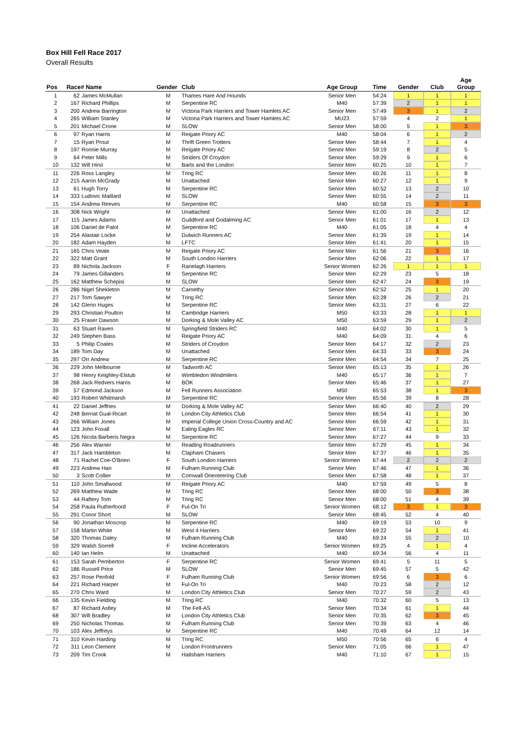Box Hill Fell Race 2017
Overall Results
| Pos | Race# Name | | Gender | Club | Age Group | Time | Gender | Club | Age Group |
| --- | --- | --- | --- | --- | --- | --- | --- | --- | --- |
| 1 | 62 | James McMullan | M | Thames Hare And Hounds | Senior Men | 54:24 | 1 | 1 | 1 |
| 2 | 167 | Richard Phillips | M | Serpentine RC | M40 | 57:39 | 2 | 1 | 1 |
| 3 | 200 | Andrew Barrington | M | Victoria Park Harriers and Tower Hamlets AC | Senior Men | 57:49 | 3 | 1 | 2 |
| 4 | 265 | William Stanley | M | Victoria Park Harriers and Tower Hamlets AC | MU23 | 57:59 | 4 | 2 | 1 |
| 5 | 201 | Michael Crone | M | SLOW | Senior Men | 58:00 | 5 | 1 | 3 |
| 6 | 97 | Ryan Harris | M | Reigate Priory AC | M40 | 58:04 | 6 | 1 | 2 |
| 7 | 15 | Ryan Prout | M | Thrift Green Trotters | Senior Men | 58:44 | 7 | 1 | 4 |
| 8 | 197 | Ronnie Murray | M | Reigate Priory AC | Senior Men | 59:19 | 8 | 2 | 5 |
| 9 | 64 | Peter Mills | M | Striders Of Croydon | Senior Men | 59:29 | 9 | 1 | 6 |
| 10 | 132 | Will Hirst | M | Barts and the London | Senior Men | 60:25 | 10 | 1 | 7 |
| 11 | 226 | Ross Langley | M | Tring RC | Senior Men | 60:26 | 11 | 1 | 8 |
| 12 | 215 | Aaron McGrady | M | Unattached | Senior Men | 60:27 | 12 | 1 | 9 |
| 13 | 61 | Hugh Torry | M | Serpentine RC | Senior Men | 60:52 | 13 | 2 | 10 |
| 14 | 333 | Ludovic Maillard | M | SLOW | Senior Men | 60:55 | 14 | 2 | 11 |
| 15 | 154 | Andrew Reeves | M | Serpentine RC | M40 | 60:58 | 15 | 3 | 3 |
| 16 | 308 | Nick Wright | M | Unattached | Senior Men | 61:00 | 16 | 2 | 12 |
| 17 | 115 | James Adams | M | Guildford and Godalming AC | Senior Men | 61:01 | 17 | 1 | 13 |
| 18 | 106 | Daniel de Palol | M | Serpentine RC | M40 | 61:05 | 18 | 4 | 4 |
| 19 | 254 | Alastair Locke | M | Dulwich Runners AC | Senior Men | 61:39 | 19 | 1 | 14 |
| 20 | 182 | Adam Hayden | M | LFTC | Senior Men | 61:41 | 20 | 1 | 15 |
| 21 | 165 | Chris Veale | M | Reigate Priory AC | Senior Men | 61:56 | 21 | 3 | 16 |
| 22 | 322 | Matt Grant | M | South London Harriers | Senior Men | 62:06 | 22 | 1 | 17 |
| 23 | 89 | Nichola Jackson | F | Ranelagh Harriers | Senior Women | 62:26 | 1 | 1 | 1 |
| 24 | 79 | James Gillanders | M | Serpentine RC | Senior Men | 62:29 | 23 | 5 | 18 |
| 25 | 162 | Matthew Schepisi | M | SLOW | Senior Men | 62:47 | 24 | 3 | 19 |
| 26 | 286 | Nigel Shekleton | M | Carnethy | Senior Men | 62:52 | 25 | 1 | 20 |
| 27 | 217 | Tom Sawyer | M | Tring RC | Senior Men | 63:28 | 26 | 2 | 21 |
| 28 | 142 | Glenn Huges | M | Serpentine RC | Senior Men | 63:31 | 27 | 6 | 22 |
| 29 | 293 | Christian Poulton | M | Cambridge Harriers | M50 | 63:33 | 28 | 1 | 1 |
| 30 | 25 | Fraser Dawson | M | Dorking & Mole Valley AC | M50 | 63:59 | 29 | 1 | 2 |
| 31 | 63 | Stuart Raven | M | Springfield Striders RC | M40 | 64:02 | 30 | 1 | 5 |
| 32 | 249 | Stephen Bass | M | Reigate Priory AC | M40 | 64:09 | 31 | 4 | 6 |
| 33 | 5 | Philip Coales | M | Striders of Croydon | Senior Men | 64:17 | 32 | 2 | 23 |
| 34 | 189 | Tom Day | M | Unattached | Senior Men | 64:33 | 33 | 3 | 24 |
| 35 | 297 | Orr Andrew | M | Serpentine RC | Senior Men | 64:54 | 34 | 7 | 25 |
| 36 | 229 | John Melbourne | M | Tadworth AC | Senior Men | 65:13 | 35 | 1 | 26 |
| 37 | 98 | Henry Keighley-Elstub | M | Wimbledon Windmilers | M40 | 65:17 | 36 | 1 | 7 |
| 38 | 268 | Jack Redvers Harris | M | BOK | Senior Men | 65:46 | 37 | 1 | 27 |
| 39 | 57 | Edmond Jackson | M | Fell Runners Association | M50 | 65:53 | 38 | 1 | 3 |
| 40 | 193 | Robert Whitmarsh | M | Serpentine RC | Senior Men | 65:56 | 39 | 8 | 28 |
| 41 | 22 | Daniel Jeffries | M | Dorking & Mole Valley AC | Senior Men | 66:40 | 40 | 2 | 29 |
| 42 | 248 | Bernat Gual-Ricart | M | London City Athletics Club | Senior Men | 66:54 | 41 | 1 | 30 |
| 43 | 266 | William Jones | M | Imperial College Union Cross-Country and AC | Senior Men | 66:59 | 42 | 1 | 31 |
| 44 | 123 | John Foxall | M | Ealing Eagles RC | Senior Men | 67:11 | 43 | 1 | 32 |
| 45 | 126 | Nicola Barberis Negra | M | Serpentine RC | Senior Men | 67:27 | 44 | 9 | 33 |
| 46 | 256 | Alex Warner | M | Reading Roadrunners | Senior Men | 67:29 | 45 | 1 | 34 |
| 47 | 317 | Jack Hambleton | M | Clapham Chasers | Senior Men | 67:37 | 46 | 1 | 35 |
| 48 | 71 | Rachel Coe-O'Brien | F | South London Harriers | Senior Women | 67:44 | 2 | 2 | 2 |
| 49 | 223 | Andrew Han | M | Fulham Running Club | Senior Men | 67:46 | 47 | 1 | 36 |
| 50 | 3 | Scott Collier | M | Cornwall Orienteering Club | Senior Men | 67:58 | 48 | 1 | 37 |
| 51 | 110 | John Smallwood | M | Reigate Priory AC | M40 | 67:59 | 49 | 5 | 8 |
| 52 | 269 | Matthew Wade | M | Tring RC | Senior Men | 68:00 | 50 | 3 | 38 |
| 53 | 44 | Raftery Tom | M | Tring RC | Senior Men | 68:00 | 51 | 4 | 39 |
| 54 | 258 | Paula Rutherfoord | F | Ful-On Tri | Senior Women | 68:12 | 3 | 1 | 3 |
| 55 | 291 | Conor Short | M | SLOW | Senior Men | 68:45 | 52 | 4 | 40 |
| 56 | 90 | Jonathan Moscrop | M | Serpentine RC | M40 | 69:19 | 53 | 10 | 9 |
| 57 | 158 | Martin White | M | West 4 Harriers | Senior Men | 69:22 | 54 | 1 | 41 |
| 58 | 320 | Thomas Daley | M | Fulham Running Club | M40 | 69:24 | 55 | 2 | 10 |
| 59 | 329 | Walsh Sorrell | F | Incline Accelerators | Senior Women | 69:25 | 4 | 1 | 4 |
| 60 | 140 | Ian Helm | M | Unattached | M40 | 69:34 | 56 | 4 | 11 |
| 61 | 153 | Sarah Pemberton | F | Serpentine RC | Senior Women | 69:41 | 5 | 11 | 5 |
| 62 | 186 | Russell Price | M | SLOW | Senior Men | 69:45 | 57 | 5 | 42 |
| 63 | 257 | Rose Penfold | F | Fulham Running Club | Senior Women | 69:56 | 6 | 3 | 6 |
| 64 | 221 | Richard Harper | M | Ful-On Tri | M40 | 70:23 | 58 | 2 | 12 |
| 65 | 270 | Chris Ward | M | London City Athletics Club | Senior Men | 70:27 | 59 | 2 | 43 |
| 66 | 135 | Kevin Fielding | M | Tring RC | M40 | 70:32 | 60 | 5 | 13 |
| 67 | 87 | Richard Astley | M | The Fell-AS | Senior Men | 70:34 | 61 | 1 | 44 |
| 68 | 307 | Will Bradley | M | London City Athletics Club | Senior Men | 70:35 | 62 | 3 | 45 |
| 69 | 250 | Nicholas Thomas | M | Fulham Running Club | Senior Men | 70:39 | 63 | 4 | 46 |
| 70 | 103 | Alex Jeffreys | M | Serpentine RC | M40 | 70:49 | 64 | 12 | 14 |
| 71 | 310 | Kevin Harding | M | Tring RC | M50 | 70:56 | 65 | 6 | 4 |
| 72 | 311 | Leon Clement | M | London Frontrunners | Senior Men | 71:05 | 66 | 1 | 47 |
| 73 | 209 | Tim Crook | M | Hailsham Harriers | M40 | 71:10 | 67 | 1 | 15 |